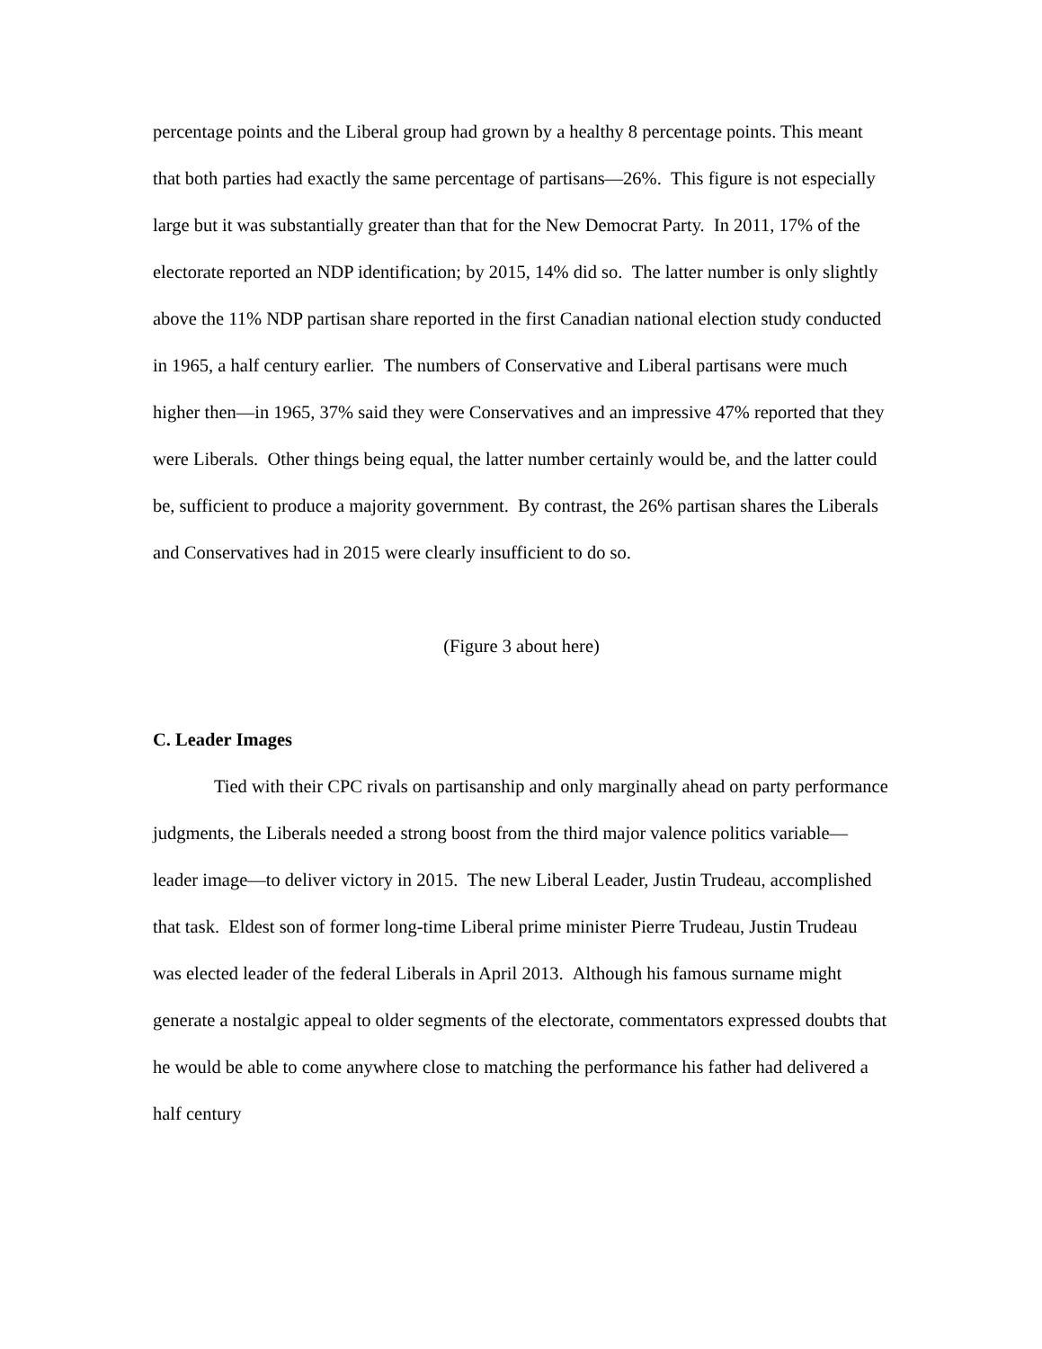percentage points and the Liberal group had grown by a healthy 8 percentage points. This meant that both parties had exactly the same percentage of partisans—26%. This figure is not especially large but it was substantially greater than that for the New Democrat Party. In 2011, 17% of the electorate reported an NDP identification; by 2015, 14% did so. The latter number is only slightly above the 11% NDP partisan share reported in the first Canadian national election study conducted in 1965, a half century earlier. The numbers of Conservative and Liberal partisans were much higher then—in 1965, 37% said they were Conservatives and an impressive 47% reported that they were Liberals. Other things being equal, the latter number certainly would be, and the latter could be, sufficient to produce a majority government. By contrast, the 26% partisan shares the Liberals and Conservatives had in 2015 were clearly insufficient to do so.
(Figure 3 about here)
C. Leader Images
Tied with their CPC rivals on partisanship and only marginally ahead on party performance judgments, the Liberals needed a strong boost from the third major valence politics variable—leader image—to deliver victory in 2015. The new Liberal Leader, Justin Trudeau, accomplished that task. Eldest son of former long-time Liberal prime minister Pierre Trudeau, Justin Trudeau was elected leader of the federal Liberals in April 2013. Although his famous surname might generate a nostalgic appeal to older segments of the electorate, commentators expressed doubts that he would be able to come anywhere close to matching the performance his father had delivered a half century